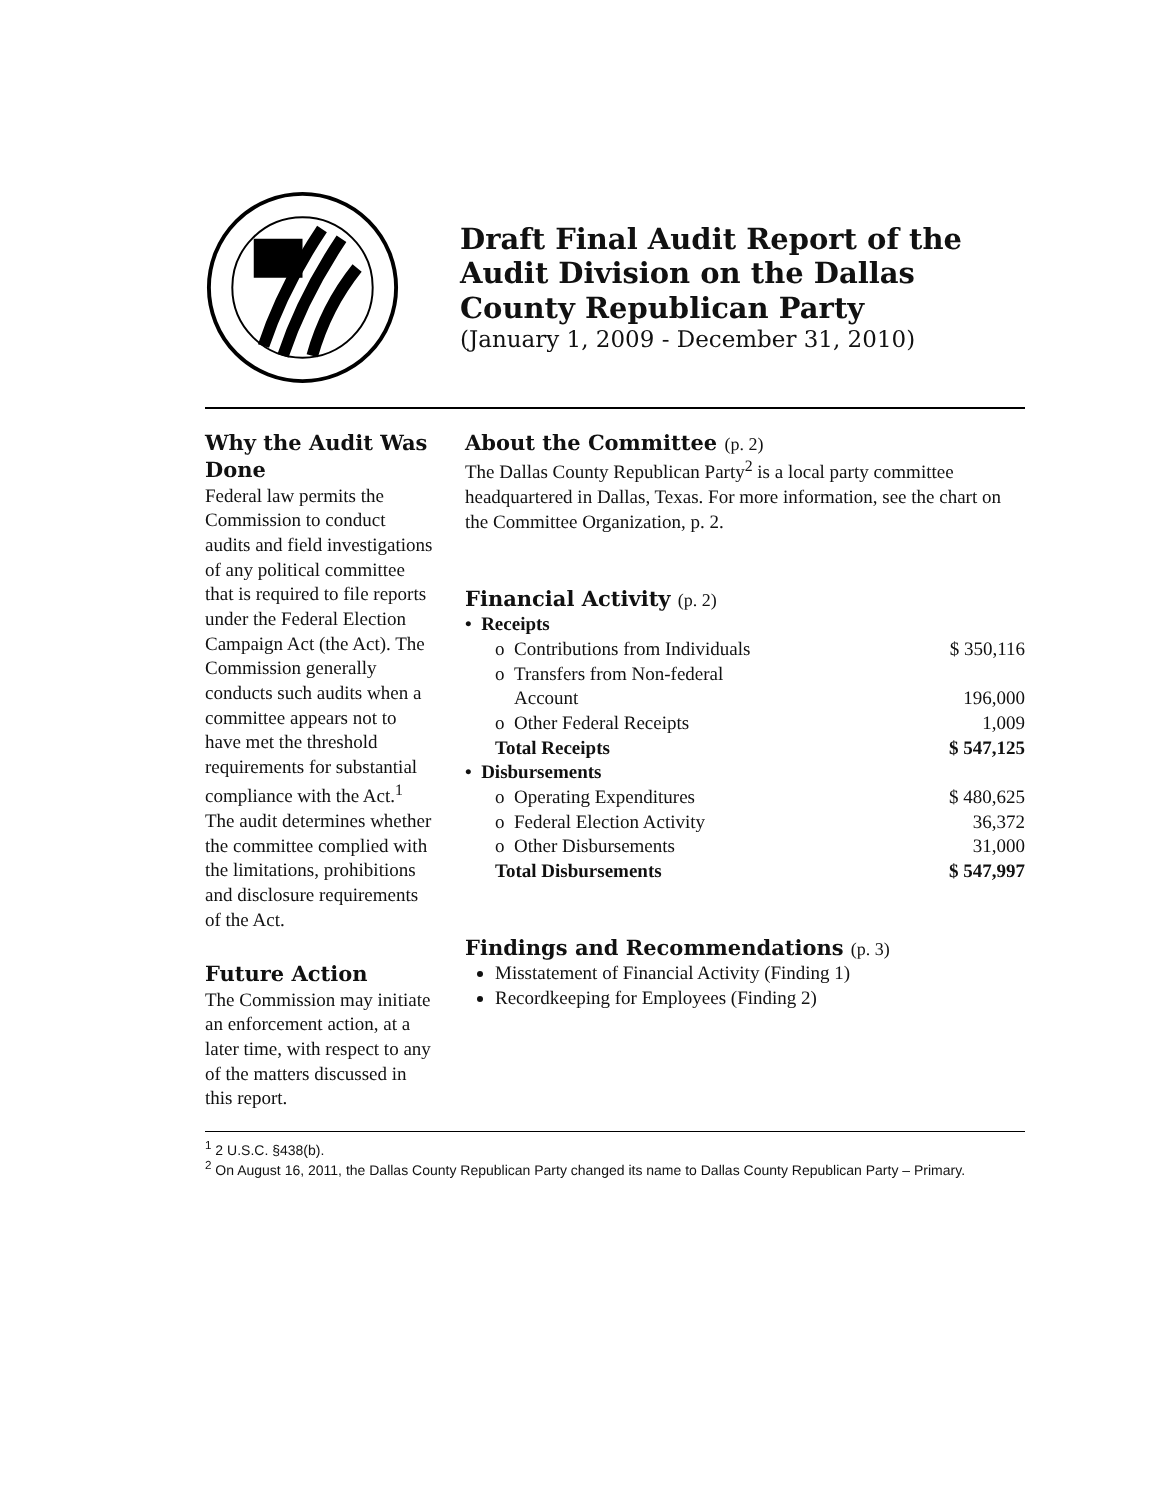Draft Final Audit Report of the Audit Division on the Dallas County Republican Party
(January 1, 2009 - December 31, 2010)
Why the Audit Was Done
Federal law permits the Commission to conduct audits and field investigations of any political committee that is required to file reports under the Federal Election Campaign Act (the Act). The Commission generally conducts such audits when a committee appears not to have met the threshold requirements for substantial compliance with the Act.<sup>1</sup> The audit determines whether the committee complied with the limitations, prohibitions and disclosure requirements of the Act.
Future Action
The Commission may initiate an enforcement action, at a later time, with respect to any of the matters discussed in this report.
About the Committee (p. 2)
The Dallas County Republican Party<sup>2</sup> is a local party committee headquartered in Dallas, Texas. For more information, see the chart on the Committee Organization, p. 2.
Financial Activity (p. 2)
| • Receipts | |
| o Contributions from Individuals | $ 350,116 |
| o Transfers from Non-federal Account | 196,000 |
| o Other Federal Receipts | 1,009 |
| Total Receipts | $ 547,125 |
| • Disbursements | |
| o Operating Expenditures | $ 480,625 |
| o Federal Election Activity | 36,372 |
| o Other Disbursements | 31,000 |
| Total Disbursements | $ 547,997 |
Findings and Recommendations (p. 3)
Misstatement of Financial Activity (Finding 1)
Recordkeeping for Employees (Finding 2)
<sup>1</sup> 2 U.S.C. §438(b).
<sup>2</sup> On August 16, 2011, the Dallas County Republican Party changed its name to Dallas County Republican Party – Primary.